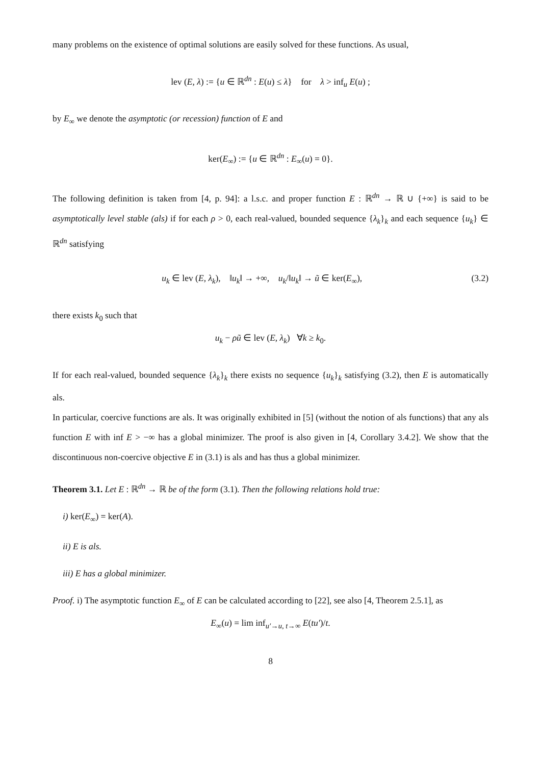many problems on the existence of optimal solutions are easily solved for these functions. As usual,
lev (E, λ) := {u ∈ ℝ<sup>dn</sup> : E(u) ≤ λ} for λ > inf<sub>u</sub> E(u) ;
by E<sub>∞</sub> we denote the asymptotic (or recession) function of E and
ker(E<sub>∞</sub>) := {u ∈ ℝ<sup>dn</sup> : E<sub>∞</sub>(u) = 0}.
The following definition is taken from [4, p. 94]: a l.s.c. and proper function E : ℝ<sup>dn</sup> → ℝ ∪ {+∞} is said to be asymptotically level stable (als) if for each ρ > 0, each real-valued, bounded sequence {λ<sub>k</sub>}<sub>k</sub> and each sequence {u<sub>k</sub>} ∈ ℝ<sup>dn</sup> satisfying
u<sub>k</sub> ∈ lev (E, λ<sub>k</sub>), ‖u<sub>k</sub>‖ → +∞, u<sub>k</sub>/‖u<sub>k</sub>‖ → ũ ∈ ker(E<sub>∞</sub>), (3.2)
there exists k<sub>0</sub> such that
u<sub>k</sub> − ρũ ∈ lev (E, λ<sub>k</sub>) ∀k ≥ k<sub>0</sub>.
If for each real-valued, bounded sequence {λ<sub>k</sub>}<sub>k</sub> there exists no sequence {u<sub>k</sub>}<sub>k</sub> satisfying (3.2), then E is automatically als.
In particular, coercive functions are als. It was originally exhibited in [5] (without the notion of als functions) that any als function E with inf E > −∞ has a global minimizer. The proof is also given in [4, Corollary 3.4.2]. We show that the discontinuous non-coercive objective E in (3.1) is als and has thus a global minimizer.
Theorem 3.1. Let E : ℝ<sup>dn</sup> → ℝ be of the form (3.1). Then the following relations hold true:
i) ker(E<sub>∞</sub>) = ker(A).
ii) E is als.
iii) E has a global minimizer.
Proof. i) The asymptotic function E<sub>∞</sub> of E can be calculated according to [22], see also [4, Theorem 2.5.1], as
E<sub>∞</sub>(u) = lim inf<sub>u′→u, t→∞</sub> E(tu′)/t.
8